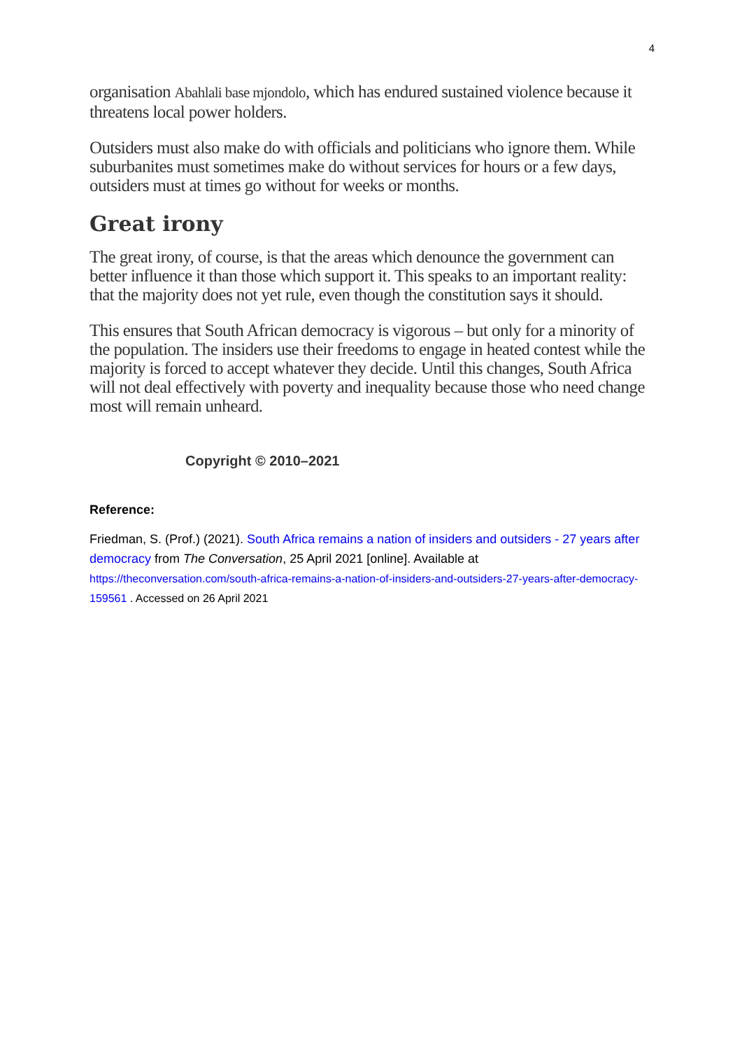4
organisation Abahlali base mjondolo, which has endured sustained violence because it threatens local power holders.
Outsiders must also make do with officials and politicians who ignore them. While suburbanites must sometimes make do without services for hours or a few days, outsiders must at times go without for weeks or months.
Great irony
The great irony, of course, is that the areas which denounce the government can better influence it than those which support it. This speaks to an important reality: that the majority does not yet rule, even though the constitution says it should.
This ensures that South African democracy is vigorous – but only for a minority of the population. The insiders use their freedoms to engage in heated contest while the majority is forced to accept whatever they decide. Until this changes, South Africa will not deal effectively with poverty and inequality because those who need change most will remain unheard.
Copyright © 2010–2021
Reference:
Friedman, S. (Prof.) (2021). South Africa remains a nation of insiders and outsiders - 27 years after democracy from The Conversation, 25 April 2021 [online]. Available at https://theconversation.com/south-africa-remains-a-nation-of-insiders-and-outsiders-27-years-after-democracy-159561 . Accessed on 26 April 2021